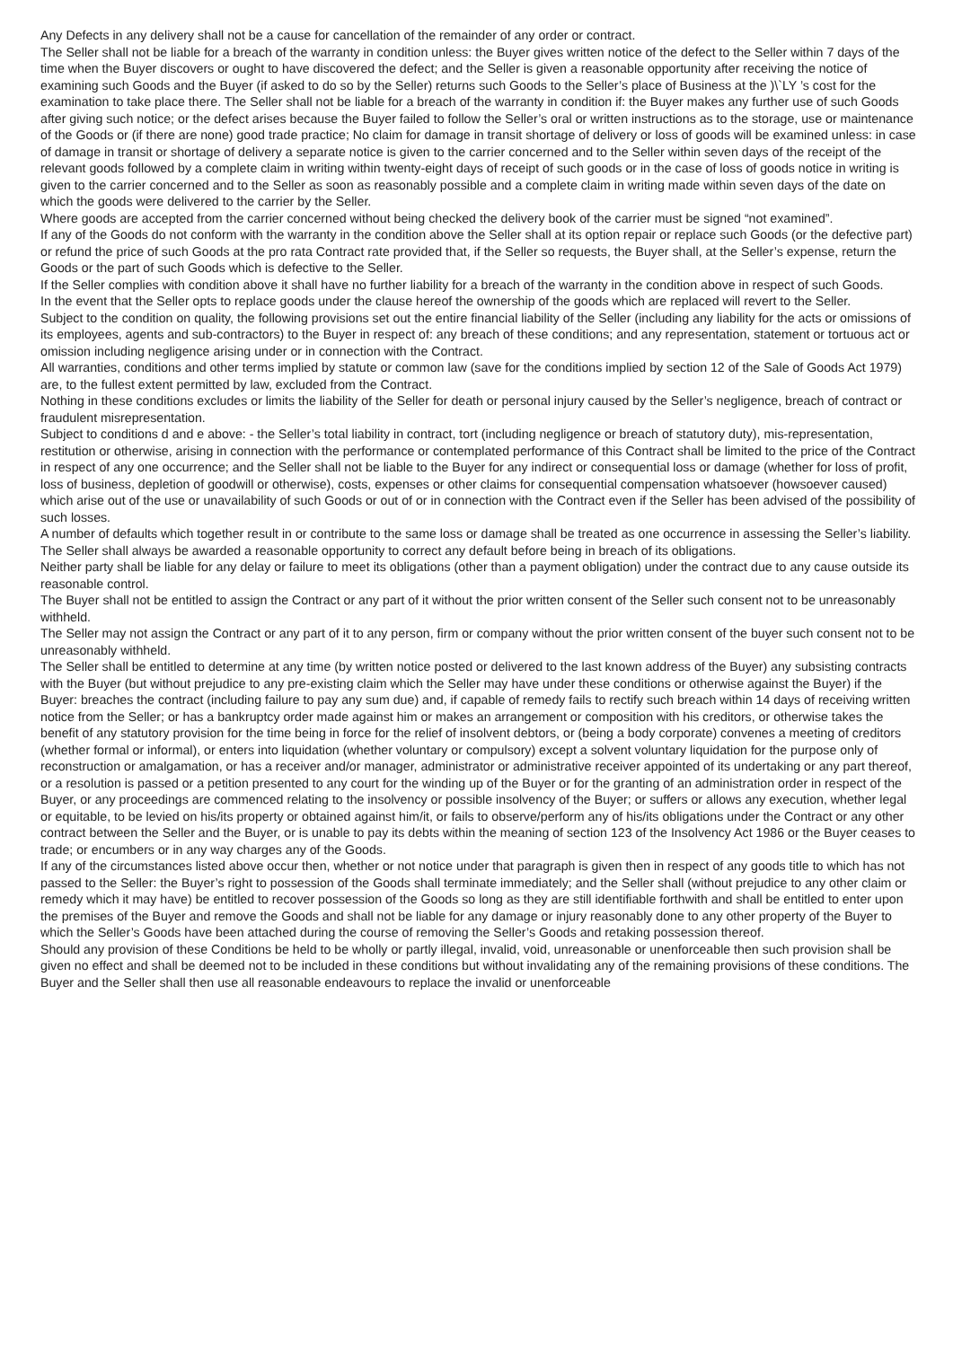Any Defects in any delivery shall not be a cause for cancellation of the remainder of any order or contract.
The Seller shall not be liable for a breach of the warranty in condition unless: the Buyer gives written notice of the defect to the Seller within 7 days of the time when the Buyer discovers or ought to have discovered the defect; and the Seller is given a reasonable opportunity after receiving the notice of examining such Goods and the Buyer (if asked to do so by the Seller) returns such Goods to the Seller’s place of Business at the )\`LY ’s cost for the examination to take place there. The Seller shall not be liable for a breach of the warranty in condition if: the Buyer makes any further use of such Goods after giving such notice; or the defect arises because the Buyer failed to follow the Seller’s oral or written instructions as to the storage, use or maintenance of the Goods or (if there are none) good trade practice; No claim for damage in transit shortage of delivery or loss of goods will be examined unless: in case of damage in transit or shortage of delivery a separate notice is given to the carrier concerned and to the Seller within seven days of the receipt of the relevant goods followed by a complete claim in writing within twenty-eight days of receipt of such goods or in the case of loss of goods notice in writing is given to the carrier concerned and to the Seller as soon as reasonably possible and a complete claim in writing made within seven days of the date on which the goods were delivered to the carrier by the Seller.
Where goods are accepted from the carrier concerned without being checked the delivery book of the carrier must be signed “not examined”.
If any of the Goods do not conform with the warranty in the condition above the Seller shall at its option repair or replace such Goods (or the defective part) or refund the price of such Goods at the pro rata Contract rate provided that, if the Seller so requests, the Buyer shall, at the Seller’s expense, return the Goods or the part of such Goods which is defective to the Seller.
If the Seller complies with condition above it shall have no further liability for a breach of the warranty in the condition above in respect of such Goods.
In the event that the Seller opts to replace goods under the clause hereof the ownership of the goods which are replaced will revert to the Seller.
Subject to the condition on quality, the following provisions set out the entire financial liability of the Seller (including any liability for the acts or omissions of its employees, agents and sub-contractors) to the Buyer in respect of: any breach of these conditions; and any representation, statement or tortuous act or omission including negligence arising under or in connection with the Contract.
All warranties, conditions and other terms implied by statute or common law (save for the conditions implied by section 12 of the Sale of Goods Act 1979) are, to the fullest extent permitted by law, excluded from the Contract.
Nothing in these conditions excludes or limits the liability of the Seller for death or personal injury caused by the Seller’s negligence, breach of contract or fraudulent misrepresentation.
Subject to conditions d and e above: - the Seller’s total liability in contract, tort (including negligence or breach of statutory duty), mis-representation, restitution or otherwise, arising in connection with the performance or contemplated performance of this Contract shall be limited to the price of the Contract in respect of any one occurrence; and the Seller shall not be liable to the Buyer for any indirect or consequential loss or damage (whether for loss of profit, loss of business, depletion of goodwill or otherwise), costs, expenses or other claims for consequential compensation whatsoever (howsoever caused) which arise out of the use or unavailability of such Goods or out of or in connection with the Contract even if the Seller has been advised of the possibility of such losses.
A number of defaults which together result in or contribute to the same loss or damage shall be treated as one occurrence in assessing the Seller’s liability. The Seller shall always be awarded a reasonable opportunity to correct any default before being in breach of its obligations.
Neither party shall be liable for any delay or failure to meet its obligations (other than a payment obligation) under the contract due to any cause outside its reasonable control.
The Buyer shall not be entitled to assign the Contract or any part of it without the prior written consent of the Seller such consent not to be unreasonably withheld.
The Seller may not assign the Contract or any part of it to any person, firm or company without the prior written consent of the buyer such consent not to be unreasonably withheld.
The Seller shall be entitled to determine at any time (by written notice posted or delivered to the last known address of the Buyer) any subsisting contracts with the Buyer (but without prejudice to any pre-existing claim which the Seller may have under these conditions or otherwise against the Buyer) if the Buyer: breaches the contract (including failure to pay any sum due) and, if capable of remedy fails to rectify such breach within 14 days of receiving written notice from the Seller; or has a bankruptcy order made against him or makes an arrangement or composition with his creditors, or otherwise takes the benefit of any statutory provision for the time being in force for the relief of insolvent debtors, or (being a body corporate) convenes a meeting of creditors (whether formal or informal), or enters into liquidation (whether voluntary or compulsory) except a solvent voluntary liquidation for the purpose only of reconstruction or amalgamation, or has a receiver and/or manager, administrator or administrative receiver appointed of its undertaking or any part thereof, or a resolution is passed or a petition presented to any court for the winding up of the Buyer or for the granting of an administration order in respect of the Buyer, or any proceedings are commenced relating to the insolvency or possible insolvency of the Buyer; or suffers or allows any execution, whether legal or equitable, to be levied on his/its property or obtained against him/it, or fails to observe/perform any of his/its obligations under the Contract or any other contract between the Seller and the Buyer, or is unable to pay its debts within the meaning of section 123 of the Insolvency Act 1986 or the Buyer ceases to trade; or encumbers or in any way charges any of the Goods.
If any of the circumstances listed above occur then, whether or not notice under that paragraph is given then in respect of any goods title to which has not passed to the Seller: the Buyer’s right to possession of the Goods shall terminate immediately; and the Seller shall (without prejudice to any other claim or remedy which it may have) be entitled to recover possession of the Goods so long as they are still identifiable forthwith and shall be entitled to enter upon the premises of the Buyer and remove the Goods and shall not be liable for any damage or injury reasonably done to any other property of the Buyer to which the Seller’s Goods have been attached during the course of removing the Seller’s Goods and retaking possession thereof.
Should any provision of these Conditions be held to be wholly or partly illegal, invalid, void, unreasonable or unenforceable then such provision shall be given no effect and shall be deemed not to be included in these conditions but without invalidating any of the remaining provisions of these conditions. The Buyer and the Seller shall then use all reasonable endeavours to replace the invalid or unenforceable